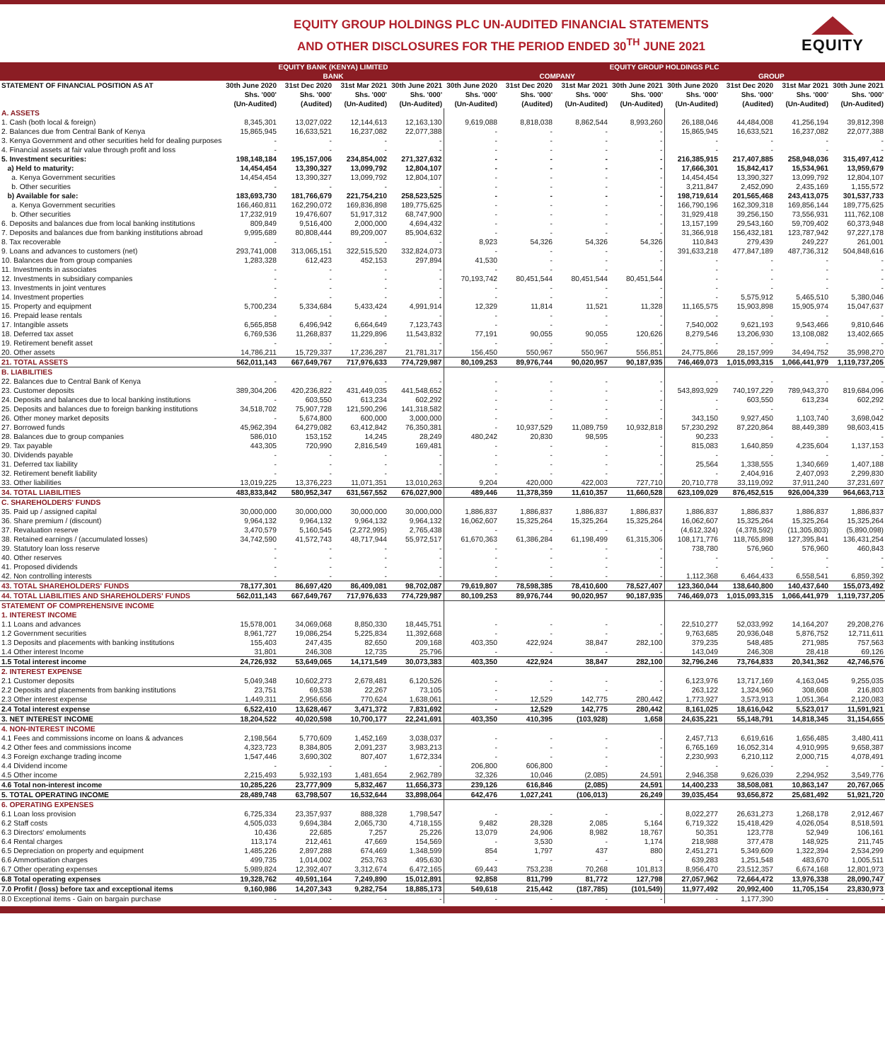EQUITY GROUP HOLDINGS PLC UN-AUDITED FINANCIAL STATEMENTS
AND OTHER DISCLOSURES FOR THE PERIOD ENDED 30<sup>TH</sup> JUNE 2021
EQUITY
| | EQUITY BANK (KENYA) LIMITED BANK | | | | EQUITY GROUP HOLDINGS PLC COMPANY GROUP | | | | | | | |
| --- | --- | --- | --- | --- | --- | --- | --- | --- | --- | --- | --- | --- |
| STATEMENT OF FINANCIAL POSITION AS AT | 30th June 2020 | 31st Dec 2020 | 31st Mar 2021 | 30th June 2021 | 30th June 2020 | 31st Dec 2020 | 31st Mar 2021 | 30th June 2021 | 30th June 2020 | 31st Dec 2020 | 31st Mar 2021 | 30th June 2021 |
| | Shs. '000' | Shs. '000' | Shs. '000' | Shs. '000' | Shs. '000' | Shs. '000' | Shs. '000' | Shs. '000' | Shs. '000' | Shs. '000' | Shs. '000' | Shs. '000' |
| | (Un-Audited) | (Audited) | (Un-Audited) | (Un-Audited) | (Un-Audited) | (Audited) | (Un-Audited) | (Un-Audited) | (Un-Audited) | (Audited) | (Un-Audited) | (Un-Audited) |
| A. ASSETS | | | | | | | | | | | | |
| 1. Cash (both local & foreign) | 8,345,301 | 13,027,022 | 12,144,613 | 12,163,130 | 9,619,088 | 8,818,038 | 8,862,544 | 8,993,260 | 26,188,046 | 44,484,008 | 41,256,194 | 39,812,398 |
| 2. Balances due from Central Bank of Kenya | 15,865,945 | 16,633,521 | 16,237,082 | 22,077,388 | - | - | - | - | 15,865,945 | 16,633,521 | 16,237,082 | 22,077,388 |
| 3. Kenya Government and other securities held for dealing purposes | - | - | - | - | - | - | - | - | - | - | - | - |
| 4. Financial assets at fair value through profit and loss | - | - | - | - | - | - | - | - | - | - | - | - |
| 5. Investment securities: | 198,148,184 | 195,157,006 | 234,854,002 | 271,327,632 | - | - | - | - | 216,385,915 | 217,407,885 | 258,948,036 | 315,497,412 |
| a) Held to maturity: | 14,454,454 | 13,390,327 | 13,099,792 | 12,804,107 | - | - | - | - | 17,666,301 | 15,842,417 | 15,534,961 | 13,959,679 |
| a. Kenya Government securities | 14,454,454 | 13,390,327 | 13,099,792 | 12,804,107 | - | - | - | - | 14,454,454 | 13,390,327 | 13,099,792 | 12,804,107 |
| b. Other securities | - | - | - | - | - | - | - | - | 3,211,847 | 2,452,090 | 2,435,169 | 1,155,572 |
| b) Available for sale: | 183,693,730 | 181,766,679 | 221,754,210 | 258,523,525 | - | - | - | - | 198,719,614 | 201,565,468 | 243,413,075 | 301,537,733 |
| a. Kenya Government securities | 166,460,811 | 162,290,072 | 169,836,898 | 189,775,625 | - | - | - | - | 166,790,196 | 162,309,318 | 169,856,144 | 189,775,625 |
| b. Other securities | 17,232,919 | 19,476,607 | 51,917,312 | 68,747,900 | - | - | - | - | 31,929,418 | 39,256,150 | 73,556,931 | 111,762,108 |
| 6. Deposits and balances due from local banking institutions | 809,849 | 9,516,400 | 2,000,000 | 4,694,432 | - | - | - | - | 13,157,199 | 29,543,160 | 59,709,402 | 60,373,948 |
| 7. Deposits and balances due from banking institutions abroad | 9,995,689 | 80,808,444 | 89,209,007 | 85,904,632 | - | - | - | - | 31,366,918 | 156,432,181 | 123,787,942 | 97,227,178 |
| 8. Tax recoverable | - | - | - | - | 8,923 | 54,326 | 54,326 | 54,326 | 110,843 | 279,439 | 249,227 | 261,001 |
| 9. Loans and advances to customers (net) | 293,741,008 | 313,065,151 | 322,515,520 | 332,824,073 | - | - | - | - | 391,633,218 | 477,847,189 | 487,736,312 | 504,848,616 |
| 10. Balances due from group companies | 1,283,328 | 612,423 | 452,153 | 297,894 | 41,530 | - | - | - | - | - | - | - |
| 11. Investments in associates | - | - | - | - | - | - | - | - | - | - | - | - |
| 12. Investments in subsidiary companies | - | - | - | - | 70,193,742 | 80,451,544 | 80,451,544 | 80,451,544 | - | - | - | - |
| 13. Investments in joint ventures | - | - | - | - | - | - | - | - | - | - | - | - |
| 14. Investment properties | - | - | - | - | - | - | - | - | - | 5,575,912 | 5,465,510 | 5,380,046 |
| 15. Property and equipment | 5,700,234 | 5,334,684 | 5,433,424 | 4,991,914 | 12,329 | 11,814 | 11,521 | 11,328 | 11,165,575 | 15,903,898 | 15,905,974 | 15,047,637 |
| 16. Prepaid lease rentals | - | - | - | - | - | - | - | - | - | - | - | - |
| 17. Intangible assets | 6,565,858 | 6,496,942 | 6,664,649 | 7,123,743 | - | - | - | - | 7,540,002 | 9,621,193 | 9,543,466 | 9,810,646 |
| 18. Deferred tax asset | 6,769,536 | 11,268,837 | 11,229,896 | 11,543,832 | 77,191 | 90,055 | 90,055 | 120,626 | 8,279,546 | 13,206,930 | 13,108,082 | 13,402,665 |
| 19. Retirement benefit asset | - | - | - | - | - | - | - | - | - | - | - | - |
| 20. Other assets | 14,786,211 | 15,729,337 | 17,236,287 | 21,781,317 | 156,450 | 550,967 | 550,967 | 556,851 | 24,775,866 | 28,157,999 | 34,494,752 | 35,998,270 |
| 21. TOTAL ASSETS | 562,011,143 | 667,649,767 | 717,976,633 | 774,729,987 | 80,109,253 | 89,976,744 | 90,020,957 | 90,187,935 | 746,469,073 | 1,015,093,315 | 1,066,441,979 | 1,119,737,205 |
| B. LIABILITIES | | | | | | | | | | | | |
| 22. Balances due to Central Bank of Kenya | - | - | - | - | - | - | - | - | - | - | - | - |
| 23. Customer deposits | 389,304,206 | 420,236,822 | 431,449,035 | 441,548,652 | - | - | - | - | 543,893,929 | 740,197,229 | 789,943,370 | 819,684,096 |
| 24. Deposits and balances due to local banking institutions | - | 603,550 | 613,234 | 602,292 | - | - | - | - | - | 603,550 | 613,234 | 602,292 |
| 25. Deposits and balances due to foreign banking institutions | 34,518,702 | 75,907,728 | 121,590,296 | 141,318,582 | - | - | - | - | - | - | - | - |
| 26. Other money market deposits | - | 5,674,800 | 600,000 | 3,000,000 | - | - | - | - | 343,150 | 9,927,450 | 1,103,740 | 3,698,042 |
| 27. Borrowed funds | 45,962,394 | 64,279,082 | 63,412,842 | 76,350,381 | - | 10,937,529 | 11,089,759 | 10,932,818 | 57,230,292 | 87,220,864 | 88,449,389 | 98,603,415 |
| 28. Balances due to group companies | 586,010 | 153,152 | 14,245 | 28,249 | 480,242 | 20,830 | 98,595 | - | 90,233 | - | - | - |
| 29. Tax payable | 443,305 | 720,990 | 2,816,549 | 169,481 | - | - | - | - | 815,083 | 1,640,859 | 4,235,604 | 1,137,153 |
| 30. Dividends payable | - | - | - | - | - | - | - | - | - | - | - | - |
| 31. Deferred tax liability | - | - | - | - | - | - | - | - | 25,564 | 1,338,555 | 1,340,669 | 1,407,188 |
| 32. Retirement benefit liability | - | - | - | - | - | - | - | - | - | 2,404,916 | 2,407,093 | 2,299,830 |
| 33. Other liabilities | 13,019,225 | 13,376,223 | 11,071,351 | 13,010,263 | 9,204 | 420,000 | 422,003 | 727,710 | 20,710,778 | 33,119,092 | 37,911,240 | 37,231,697 |
| 34. TOTAL LIABILITIES | 483,833,842 | 580,952,347 | 631,567,552 | 676,027,900 | 489,446 | 11,378,359 | 11,610,357 | 11,660,528 | 623,109,029 | 876,452,515 | 926,004,339 | 964,663,713 |
| C. SHAREHOLDERS' FUNDS | | | | | | | | | | | | |
| 35. Paid up / assigned capital | 30,000,000 | 30,000,000 | 30,000,000 | 30,000,000 | 1,886,837 | 1,886,837 | 1,886,837 | 1,886,837 | 1,886,837 | 1,886,837 | 1,886,837 | 1,886,837 |
| 36. Share premium / (discount) | 9,964,132 | 9,964,132 | 9,964,132 | 9,964,132 | 16,062,607 | 15,325,264 | 15,325,264 | 15,325,264 | 16,062,607 | 15,325,264 | 15,325,264 | 15,325,264 |
| 37. Revaluation reserve | 3,470,579 | 5,160,545 | (2,272,995) | 2,765,438 | - | - | - | - | (4,612,324) | (4,378,592) | (11,305,803) | (5,890,098) |
| 38. Retained earnings / (accumulated losses) | 34,742,590 | 41,572,743 | 48,717,944 | 55,972,517 | 61,670,363 | 61,386,284 | 61,198,499 | 61,315,306 | 108,171,776 | 118,765,898 | 127,395,841 | 136,431,254 |
| 39. Statutory loan loss reserve | - | - | - | - | - | - | - | - | 738,780 | 576,960 | 576,960 | 460,843 |
| 40. Other reserves | - | - | - | - | - | - | - | - | - | - | - | - |
| 41. Proposed dividends | - | - | - | - | - | - | - | - | - | - | - | - |
| 42. Non controlling interests | - | - | - | - | - | - | - | - | 1,112,368 | 6,464,433 | 6,558,541 | 6,859,392 |
| 43. TOTAL SHAREHOLDERS' FUNDS | 78,177,301 | 86,697,420 | 86,409,081 | 98,702,087 | 79,619,807 | 78,598,385 | 78,410,600 | 78,527,407 | 123,360,044 | 138,640,800 | 140,437,640 | 155,073,492 |
| 44. TOTAL LIABILITIES AND SHAREHOLDERS' FUNDS | 562,011,143 | 667,649,767 | 717,976,633 | 774,729,987 | 80,109,253 | 89,976,744 | 90,020,957 | 90,187,935 | 746,469,073 | 1,015,093,315 | 1,066,441,979 | 1,119,737,205 |
| STATEMENT OF COMPREHENSIVE INCOME | | | | | | | | | | | | |
| 1. INTEREST INCOME | | | | | | | | | | | | |
| 1.1 Loans and advances | 15,578,001 | 34,069,068 | 8,850,330 | 18,445,751 | - | - | - | - | 22,510,277 | 52,033,992 | 14,164,207 | 29,208,276 |
| 1.2 Government securities | 8,961,727 | 19,086,254 | 5,225,834 | 11,392,668 | - | - | - | - | 9,763,685 | 20,936,048 | 5,876,752 | 12,711,611 |
| 1.3 Deposits and placements with banking institutions | 155,403 | 247,435 | 82,650 | 209,168 | 403,350 | 422,924 | 38,847 | 282,100 | 379,235 | 548,485 | 271,985 | 757,563 |
| 1.4 Other interest Income | 31,801 | 246,308 | 12,735 | 25,796 | - | - | - | - | 143,049 | 246,308 | 28,418 | 69,126 |
| 1.5 Total interest income | 24,726,932 | 53,649,065 | 14,171,549 | 30,073,383 | 403,350 | 422,924 | 38,847 | 282,100 | 32,796,246 | 73,764,833 | 20,341,362 | 42,746,576 |
| 2. INTEREST EXPENSE | | | | | | | | | | | | |
| 2.1 Customer deposits | 5,049,348 | 10,602,273 | 2,678,481 | 6,120,526 | - | - | - | - | 6,123,976 | 13,717,169 | 4,163,045 | 9,255,035 |
| 2.2 Deposits and placements from banking institutions | 23,751 | 69,538 | 22,267 | 73,105 | - | - | - | - | 263,122 | 1,324,960 | 308,608 | 216,803 |
| 2.3 Other interest expense | 1,449,311 | 2,956,656 | 770,624 | 1,638,061 | - | 12,529 | 142,775 | 280,442 | 1,773,927 | 3,573,913 | 1,051,364 | 2,120,083 |
| 2.4 Total interest expense | 6,522,410 | 13,628,467 | 3,471,372 | 7,831,692 | - | 12,529 | 142,775 | 280,442 | 8,161,025 | 18,616,042 | 5,523,017 | 11,591,921 |
| 3. NET INTEREST INCOME | 18,204,522 | 40,020,598 | 10,700,177 | 22,241,691 | 403,350 | 410,395 | (103,928) | 1,658 | 24,635,221 | 55,148,791 | 14,818,345 | 31,154,655 |
| 4. NON-INTEREST INCOME | | | | | | | | | | | | |
| 4.1 Fees and commissions income on loans & advances | 2,198,564 | 5,770,609 | 1,452,169 | 3,038,037 | - | - | - | - | 2,457,713 | 6,619,616 | 1,656,485 | 3,480,411 |
| 4.2 Other fees and commissions income | 4,323,723 | 8,384,805 | 2,091,237 | 3,983,213 | - | - | - | - | 6,765,169 | 16,052,314 | 4,910,995 | 9,658,387 |
| 4.3 Foreign exchange trading income | 1,547,446 | 3,690,302 | 807,407 | 1,672,334 | - | - | - | - | 2,230,993 | 6,210,112 | 2,000,715 | 4,078,491 |
| 4.4 Dividend income | - | - | - | - | 206,800 | 606,800 | - | - | - | - | - | - |
| 4.5 Other income | 2,215,493 | 5,932,193 | 1,481,654 | 2,962,789 | 32,326 | 10,046 | (2,085) | 24,591 | 2,946,358 | 9,626,039 | 2,294,952 | 3,549,776 |
| 4.6 Total non-interest income | 10,285,226 | 23,777,909 | 5,832,467 | 11,656,373 | 239,126 | 616,846 | (2,085) | 24,591 | 14,400,233 | 38,508,081 | 10,863,147 | 20,767,065 |
| 5. TOTAL OPERATING INCOME | 28,489,748 | 63,798,507 | 16,532,644 | 33,898,064 | 642,476 | 1,027,241 | (106,013) | 26,249 | 39,035,454 | 93,656,872 | 25,681,492 | 51,921,720 |
| 6. OPERATING EXPENSES | | | | | | | | | | | | |
| 6.1 Loan loss provision | 6,725,334 | 23,357,937 | 888,328 | 1,798,547 | - | - | - | - | 8,022,277 | 26,631,273 | 1,268,178 | 2,912,467 |
| 6.2 Staff costs | 4,505,033 | 9,694,384 | 2,065,730 | 4,718,155 | 9,482 | 28,328 | 2,085 | 5,164 | 6,719,322 | 15,418,429 | 4,026,054 | 8,518,591 |
| 6.3 Directors' emoluments | 10,436 | 22,685 | 7,257 | 25,226 | 13,079 | 24,906 | 8,982 | 18,767 | 50,351 | 123,778 | 52,949 | 106,161 |
| 6.4 Rental charges | 113,174 | 212,461 | 47,669 | 154,569 | - | 3,530 | - | 1,174 | 218,988 | 377,478 | 148,925 | 211,745 |
| 6.5 Depreciation on property and equipment | 1,485,226 | 2,897,288 | 674,469 | 1,348,599 | 854 | 1,797 | 437 | 880 | 2,451,271 | 5,349,609 | 1,322,394 | 2,534,299 |
| 6.6 Ammortisation charges | 499,735 | 1,014,002 | 253,763 | 495,630 | - | - | - | - | 639,283 | 1,251,548 | 483,670 | 1,005,511 |
| 6.7 Other operating expenses | 5,989,824 | 12,392,407 | 3,312,674 | 6,472,165 | 69,443 | 753,238 | 70,268 | 101,813 | 8,956,470 | 23,512,357 | 6,674,168 | 12,801,973 |
| 6.8 Total operating expenses | 19,328,762 | 49,591,164 | 7,249,890 | 15,012,891 | 92,858 | 811,799 | 81,772 | 127,798 | 27,057,962 | 72,664,472 | 13,976,338 | 28,090,747 |
| 7.0 Profit / (loss) before tax and exceptional items | 9,160,986 | 14,207,343 | 9,282,754 | 18,885,173 | 549,618 | 215,442 | (187,785) | (101,549) | 11,977,492 | 20,992,400 | 11,705,154 | 23,830,973 |
| 8.0 Exceptional items - Gain on bargain purchase | - | - | - | - | - | - | - | - | - | 1,177,390 | - | - |